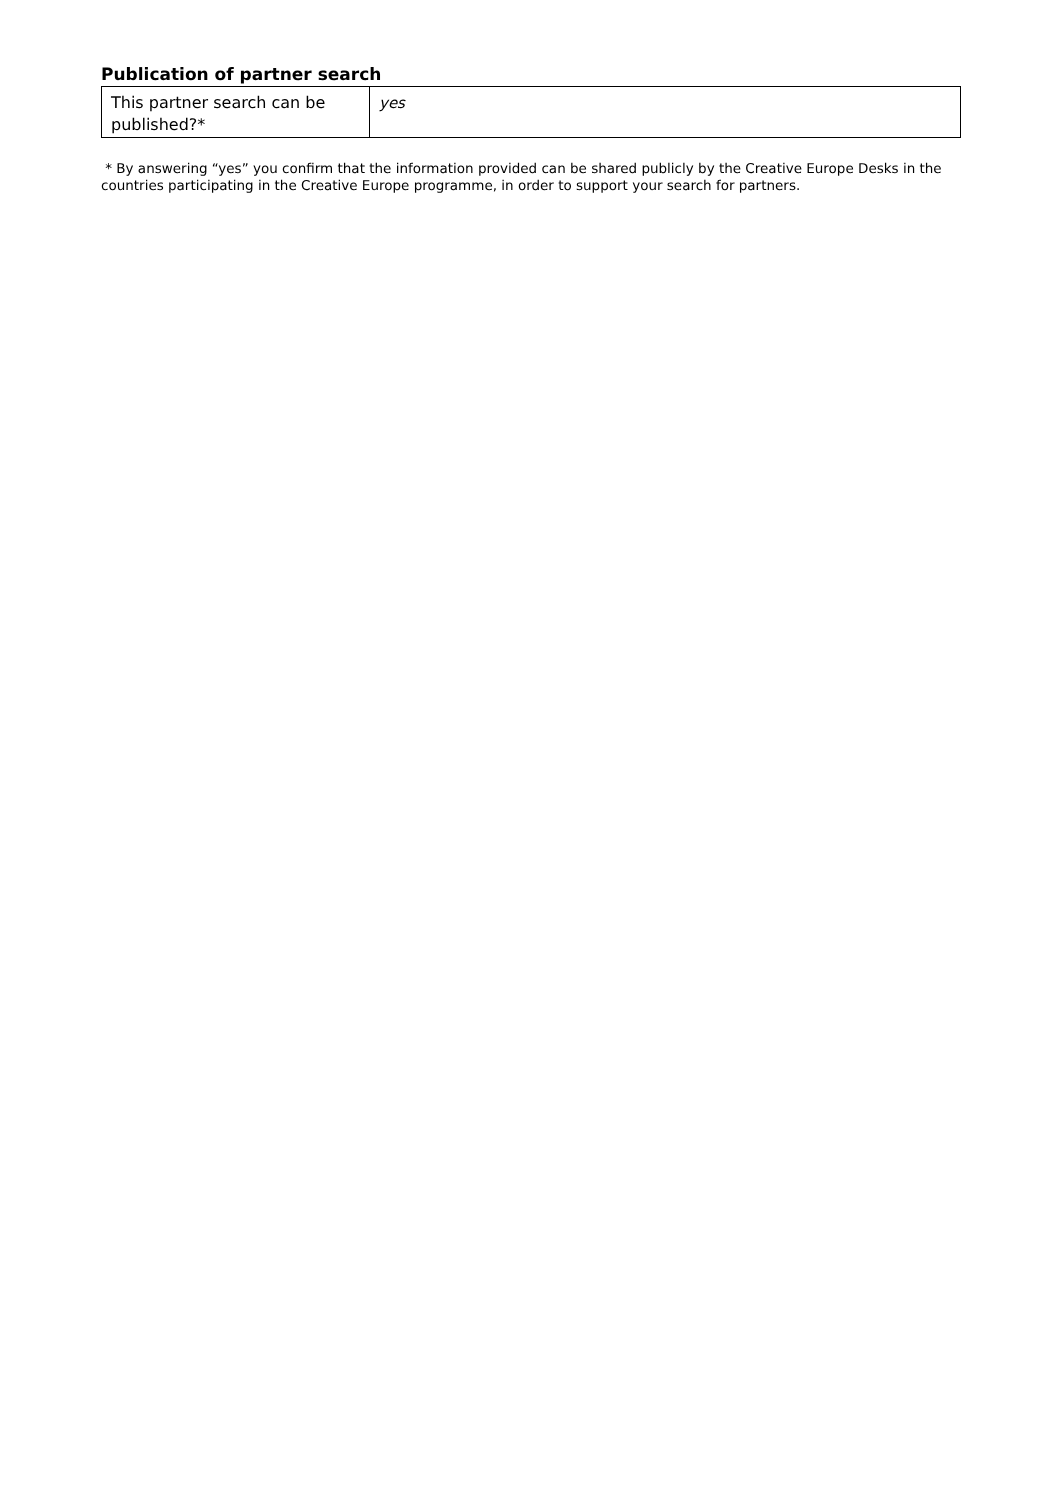Publication of partner search
| This partner search can be published?* | yes |
* By answering “yes” you confirm that the information provided can be shared publicly by the Creative Europe Desks in the countries participating in the Creative Europe programme, in order to support your search for partners.